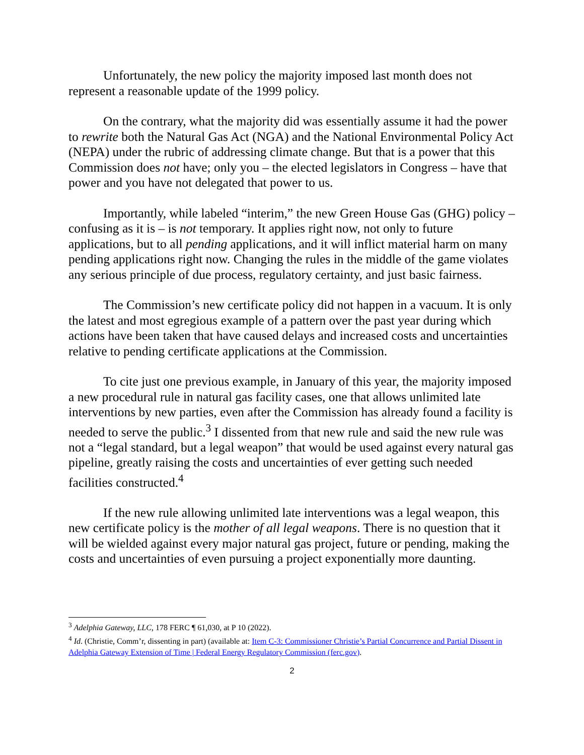Unfortunately, the new policy the majority imposed last month does not represent a reasonable update of the 1999 policy.
On the contrary, what the majority did was essentially assume it had the power to rewrite both the Natural Gas Act (NGA) and the National Environmental Policy Act (NEPA) under the rubric of addressing climate change. But that is a power that this Commission does not have; only you – the elected legislators in Congress – have that power and you have not delegated that power to us.
Importantly, while labeled “interim,” the new Green House Gas (GHG) policy – confusing as it is – is not temporary. It applies right now, not only to future applications, but to all pending applications, and it will inflict material harm on many pending applications right now. Changing the rules in the middle of the game violates any serious principle of due process, regulatory certainty, and just basic fairness.
The Commission’s new certificate policy did not happen in a vacuum. It is only the latest and most egregious example of a pattern over the past year during which actions have been taken that have caused delays and increased costs and uncertainties relative to pending certificate applications at the Commission.
To cite just one previous example, in January of this year, the majority imposed a new procedural rule in natural gas facility cases, one that allows unlimited late interventions by new parties, even after the Commission has already found a facility is needed to serve the public.<sup>3</sup> I dissented from that new rule and said the new rule was not a “legal standard, but a legal weapon” that would be used against every natural gas pipeline, greatly raising the costs and uncertainties of ever getting such needed facilities constructed.<sup>4</sup>
If the new rule allowing unlimited late interventions was a legal weapon, this new certificate policy is the mother of all legal weapons. There is no question that it will be wielded against every major natural gas project, future or pending, making the costs and uncertainties of even pursuing a project exponentially more daunting.
<sup>3</sup> Adelphia Gateway, LLC, 178 FERC ¶ 61,030, at P 10 (2022).
<sup>4</sup> Id. (Christie, Comm’r, dissenting in part) (available at: Item C-3: Commissioner Christie’s Partial Concurrence and Partial Dissent in Adelphia Gateway Extension of Time | Federal Energy Regulatory Commission (ferc.gov).
2